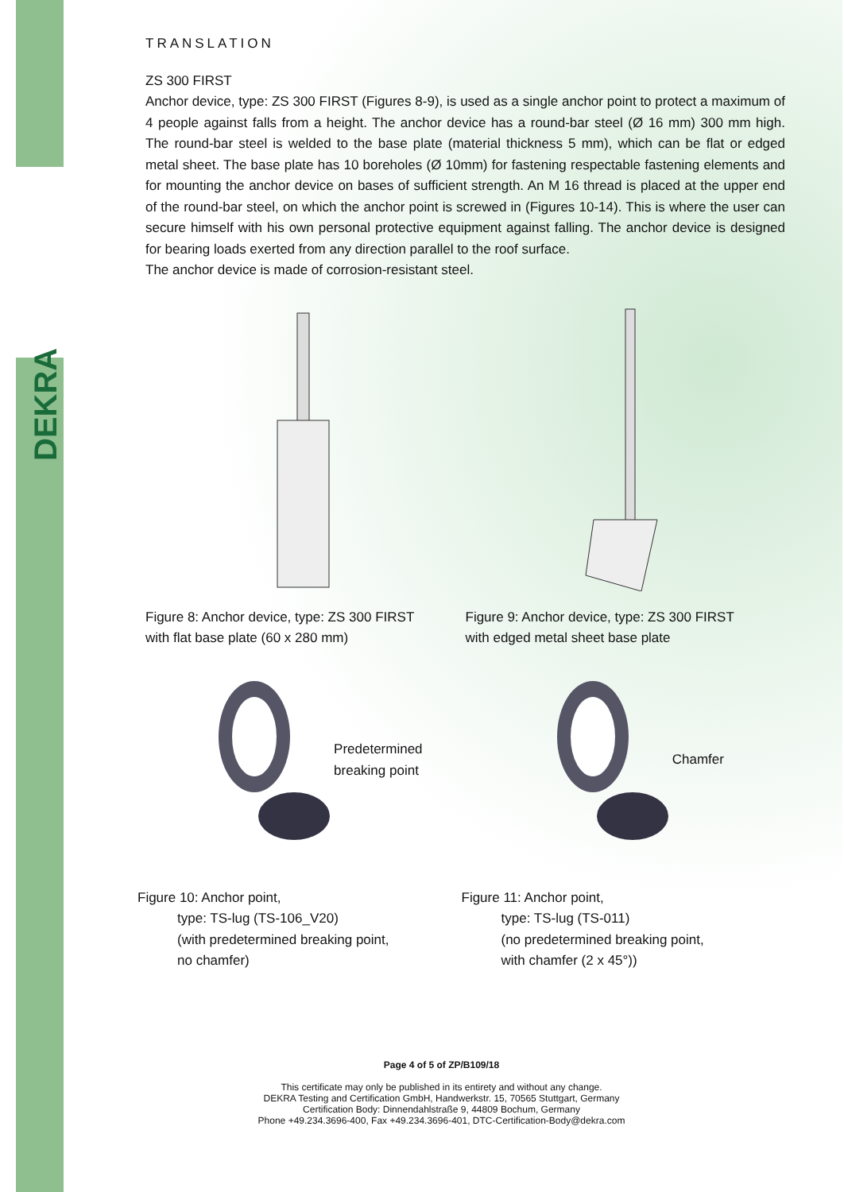DEKRA
TRANSLATION
ZS 300 FIRST
Anchor device, type: ZS 300 FIRST (Figures 8-9), is used as a single anchor point to protect a maximum of 4 people against falls from a height. The anchor device has a round-bar steel (Ø 16 mm) 300 mm high. The round-bar steel is welded to the base plate (material thickness 5 mm), which can be flat or edged metal sheet. The base plate has 10 boreholes (Ø 10mm) for fastening respectable fastening elements and for mounting the anchor device on bases of sufficient strength. An M 16 thread is placed at the upper end of the round-bar steel, on which the anchor point is screwed in (Figures 10-14). This is where the user can secure himself with his own personal protective equipment against falling. The anchor device is designed for bearing loads exerted from any direction parallel to the roof surface.
The anchor device is made of corrosion-resistant steel.
Figure 8: Anchor device, type: ZS 300 FIRST
with flat base plate (60 x 280 mm)
Figure 9: Anchor device, type: ZS 300 FIRST
with edged metal sheet base plate
Predetermined
breaking point
Chamfer
Figure 10: Anchor point,
type: TS-lug (TS-106_V20)
(with predetermined breaking point,
no chamfer)
Figure 11: Anchor point,
type: TS-lug (TS-011)
(no predetermined breaking point,
with chamfer (2 x 45°))
Page 4 of 5 of ZP/B109/18
This certificate may only be published in its entirety and without any change.
DEKRA Testing and Certification GmbH, Handwerkstr. 15, 70565 Stuttgart, Germany
Certification Body: Dinnendahlstraße 9, 44809 Bochum, Germany
Phone +49.234.3696-400, Fax +49.234.3696-401, DTC-Certification-Body@dekra.com